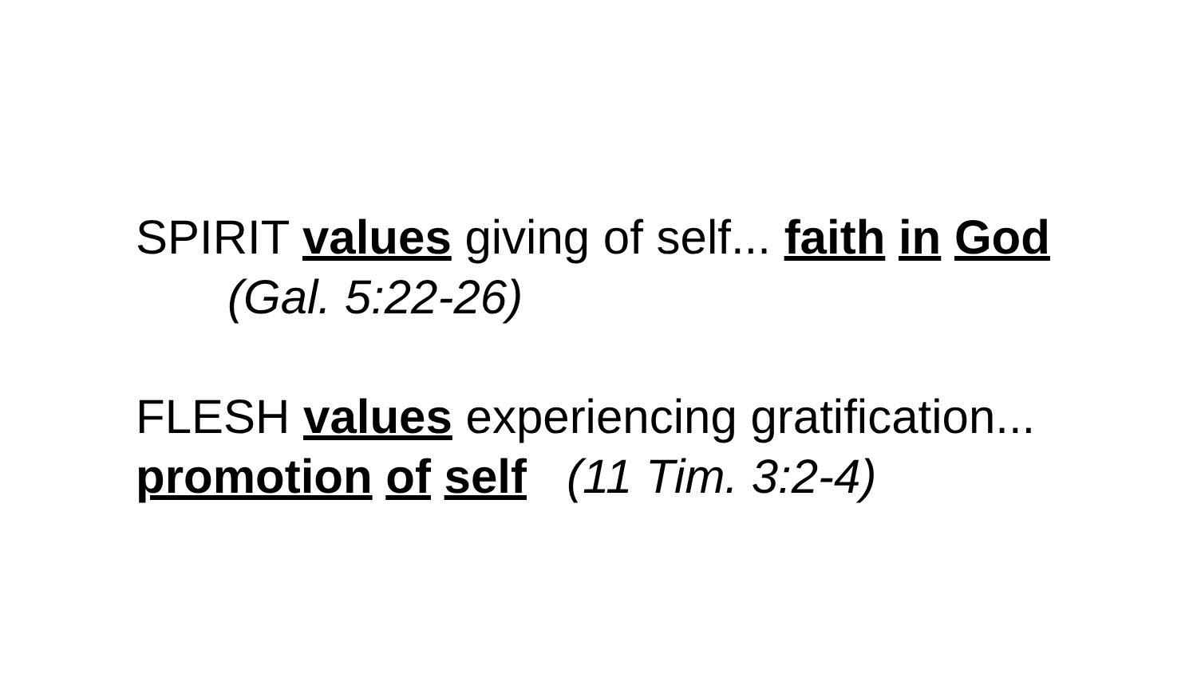SPIRIT values giving of self... faith in God
(Gal. 5:22-26)
FLESH values experiencing gratification...
promotion of self (11 Tim. 3:2-4)